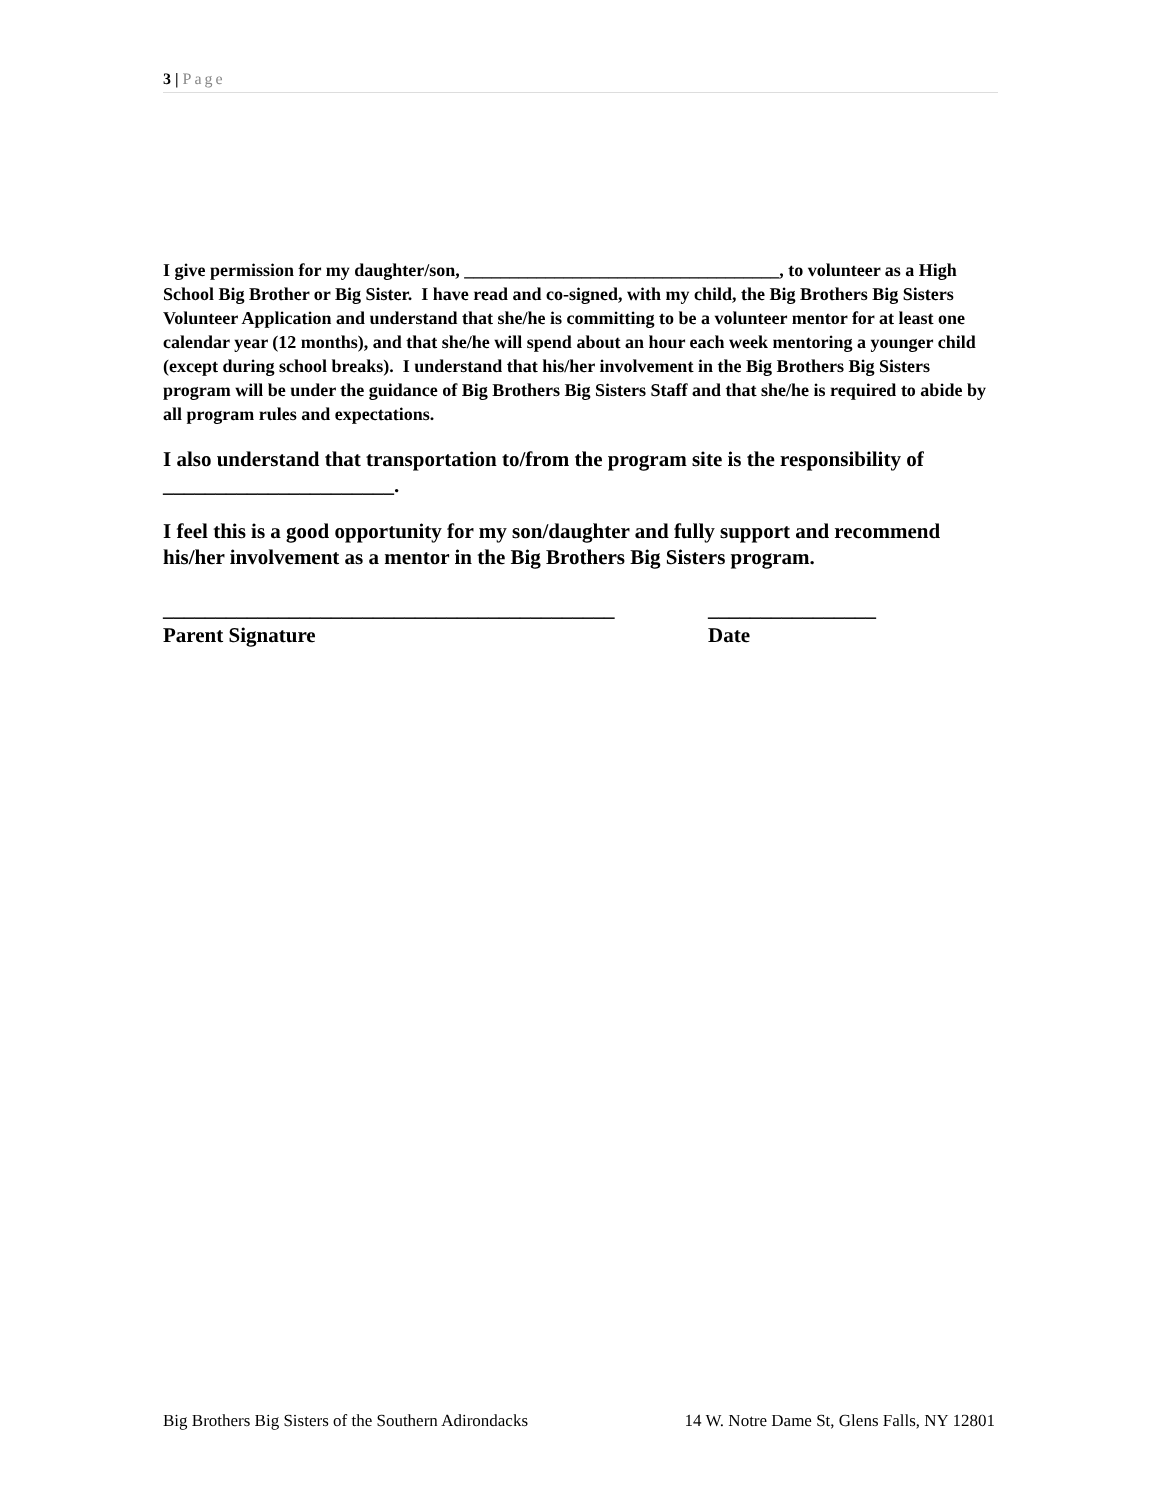3 | Page
I give permission for my daughter/son, ___________________________________, to volunteer as a High School Big Brother or Big Sister. I have read and co-signed, with my child, the Big Brothers Big Sisters Volunteer Application and understand that she/he is committing to be a volunteer mentor for at least one calendar year (12 months), and that she/he will spend about an hour each week mentoring a younger child (except during school breaks). I understand that his/her involvement in the Big Brothers Big Sisters program will be under the guidance of Big Brothers Big Sisters Staff and that she/he is required to abide by all program rules and expectations.
I also understand that transportation to/from the program site is the responsibility of ______________________.
I feel this is a good opportunity for my son/daughter and fully support and recommend his/her involvement as a mentor in the Big Brothers Big Sisters program.
___________________________________________
Parent Signature
________________
Date
Big Brothers Big Sisters of the Southern Adirondacks 14 W. Notre Dame St, Glens Falls, NY 12801